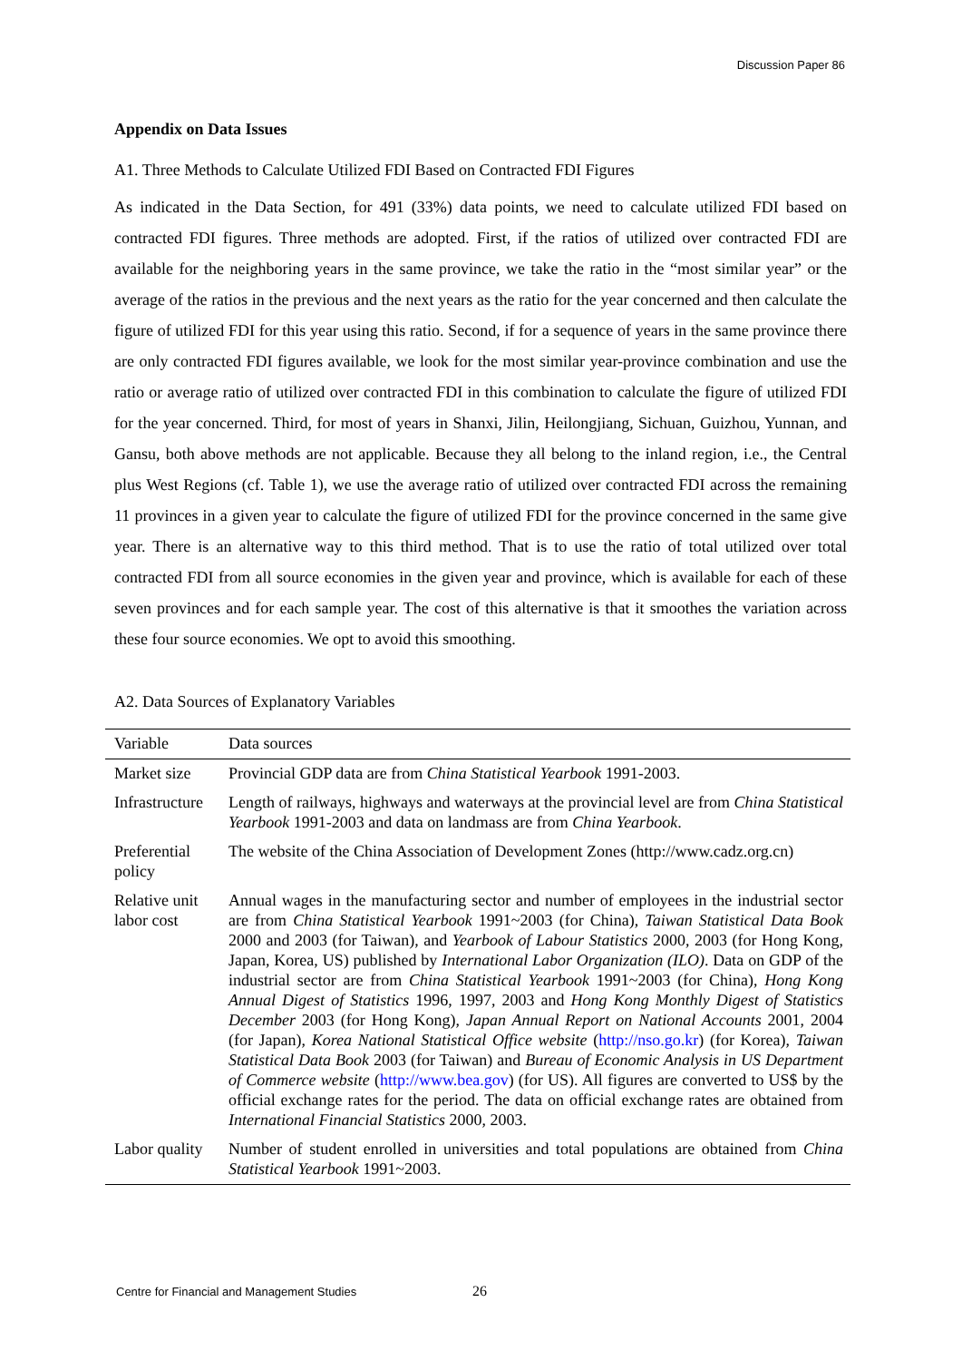Discussion Paper 86
Appendix on Data Issues
A1. Three Methods to Calculate Utilized FDI Based on Contracted FDI Figures
As indicated in the Data Section, for 491 (33%) data points, we need to calculate utilized FDI based on contracted FDI figures. Three methods are adopted. First, if the ratios of utilized over contracted FDI are available for the neighboring years in the same province, we take the ratio in the “most similar year” or the average of the ratios in the previous and the next years as the ratio for the year concerned and then calculate the figure of utilized FDI for this year using this ratio. Second, if for a sequence of years in the same province there are only contracted FDI figures available, we look for the most similar year-province combination and use the ratio or average ratio of utilized over contracted FDI in this combination to calculate the figure of utilized FDI for the year concerned. Third, for most of years in Shanxi, Jilin, Heilongjiang, Sichuan, Guizhou, Yunnan, and Gansu, both above methods are not applicable. Because they all belong to the inland region, i.e., the Central plus West Regions (cf. Table 1), we use the average ratio of utilized over contracted FDI across the remaining 11 provinces in a given year to calculate the figure of utilized FDI for the province concerned in the same give year. There is an alternative way to this third method. That is to use the ratio of total utilized over total contracted FDI from all source economies in the given year and province, which is available for each of these seven provinces and for each sample year. The cost of this alternative is that it smoothes the variation across these four source economies. We opt to avoid this smoothing.
A2. Data Sources of Explanatory Variables
| Variable | Data sources |
| --- | --- |
| Market size | Provincial GDP data are from China Statistical Yearbook 1991-2003. |
| Infrastructure | Length of railways, highways and waterways at the provincial level are from China Statistical Yearbook 1991-2003 and data on landmass are from China Yearbook . |
| Preferential policy | The website of the China Association of Development Zones (http://www.cadz.org.cn) |
| Relative unit labor cost | Annual wages in the manufacturing sector and number of employees in the industrial sector are from China Statistical Yearbook 1991~2003 (for China), Taiwan Statistical Data Book 2000 and 2003 (for Taiwan), and Yearbook of Labour Statistics 2000, 2003 (for Hong Kong, Japan, Korea, US) published by International Labor Organization (ILO) . Data on GDP of the industrial sector are from China Statistical Yearbook 1991~2003 (for China), Hong Kong Annual Digest of Statistics 1996, 1997, 2003 and Hong Kong Monthly Digest of Statistics December 2003 (for Hong Kong), Japan Annual Report on National Accounts 2001, 2004 (for Japan), Korea National Statistical Office website ( http://nso.go.kr ) (for Korea), Taiwan Statistical Data Book 2003 (for Taiwan) and Bureau of Economic Analysis in US Department of Commerce website ( http://www.bea.gov ) (for US). All figures are converted to US$ by the official exchange rates for the period. The data on official exchange rates are obtained from International Financial Statistics 2000, 2003. |
| Labor quality | Number of student enrolled in universities and total populations are obtained from China Statistical Yearbook 1991~2003. |
Centre for Financial and Management Studies
26